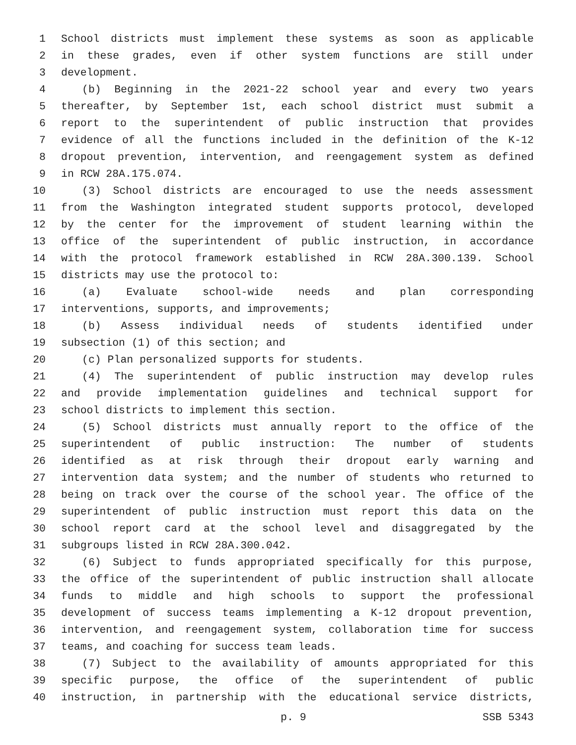1 School districts must implement these systems as soon as applicable
2 in these grades, even if other system functions are still under
3 development.
4 (b) Beginning in the 2021-22 school year and every two years
5 thereafter, by September 1st, each school district must submit a
6 report to the superintendent of public instruction that provides
7 evidence of all the functions included in the definition of the K-12
8 dropout prevention, intervention, and reengagement system as defined
9 in RCW 28A.175.074.
10 (3) School districts are encouraged to use the needs assessment
11 from the Washington integrated student supports protocol, developed
12 by the center for the improvement of student learning within the
13 office of the superintendent of public instruction, in accordance
14 with the protocol framework established in RCW 28A.300.139. School
15 districts may use the protocol to:
16 (a) Evaluate school-wide needs and plan corresponding
17 interventions, supports, and improvements;
18 (b) Assess individual needs of students identified under
19 subsection (1) of this section; and
20 (c) Plan personalized supports for students.
21 (4) The superintendent of public instruction may develop rules
22 and provide implementation guidelines and technical support for
23 school districts to implement this section.
24 (5) School districts must annually report to the office of the
25 superintendent of public instruction: The number of students
26 identified as at risk through their dropout early warning and
27 intervention data system; and the number of students who returned to
28 being on track over the course of the school year. The office of the
29 superintendent of public instruction must report this data on the
30 school report card at the school level and disaggregated by the
31 subgroups listed in RCW 28A.300.042.
32 (6) Subject to funds appropriated specifically for this purpose,
33 the office of the superintendent of public instruction shall allocate
34 funds to middle and high schools to support the professional
35 development of success teams implementing a K-12 dropout prevention,
36 intervention, and reengagement system, collaboration time for success
37 teams, and coaching for success team leads.
38 (7) Subject to the availability of amounts appropriated for this
39 specific purpose, the office of the superintendent of public
40 instruction, in partnership with the educational service districts,
p. 9 SSB 5343